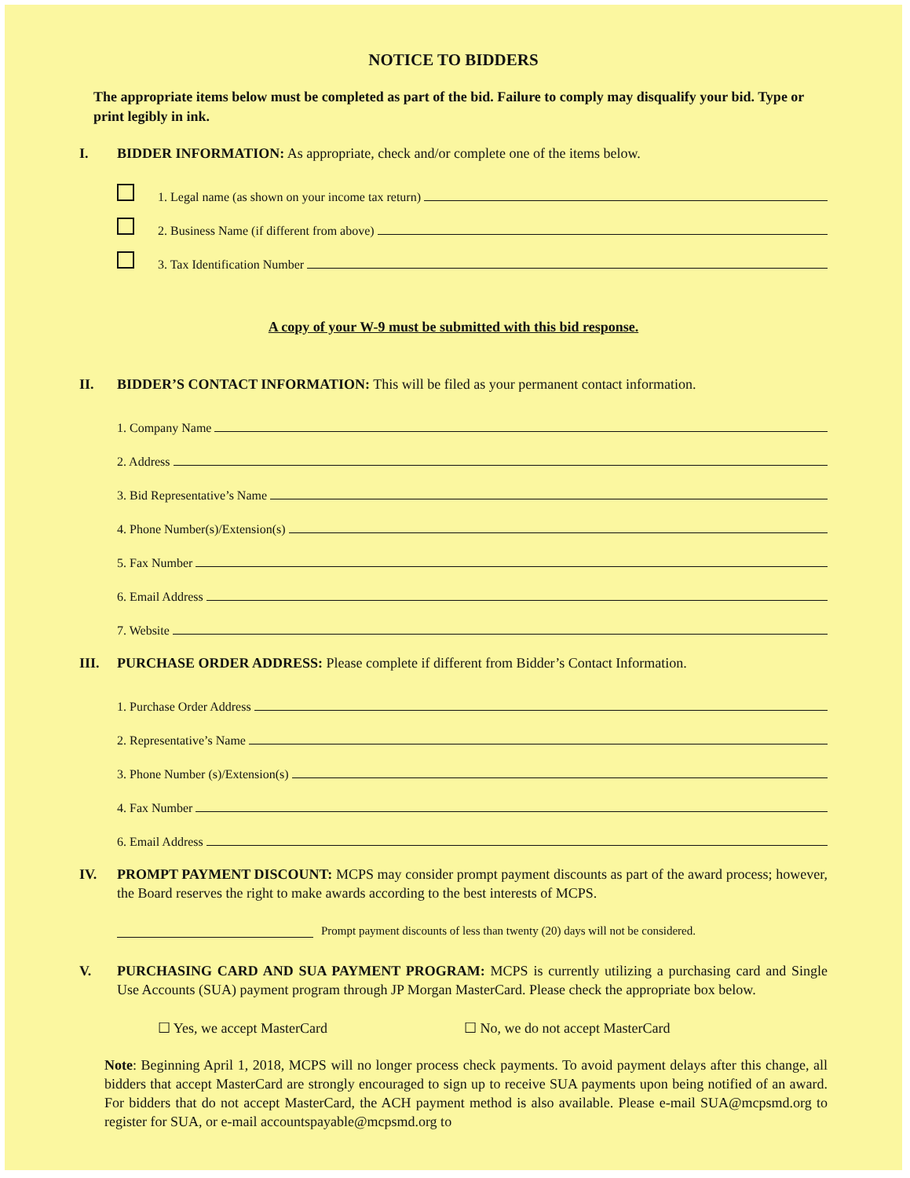NOTICE TO BIDDERS
The appropriate items below must be completed as part of the bid. Failure to comply may disqualify your bid. Type or print legibly in ink.
I. BIDDER INFORMATION: As appropriate, check and/or complete one of the items below.
1. Legal name (as shown on your income tax return)
2. Business Name (if different from above)
3. Tax Identification Number
A copy of your W-9 must be submitted with this bid response.
II. BIDDER’S CONTACT INFORMATION: This will be filed as your permanent contact information.
1. Company Name
2. Address
3. Bid Representative’s Name
4. Phone Number(s)/Extension(s)
5. Fax Number
6. Email Address
7. Website
III. PURCHASE ORDER ADDRESS: Please complete if different from Bidder’s Contact Information.
1. Purchase Order Address
2. Representative’s Name
3. Phone Number (s)/Extension(s)
4. Fax Number
6. Email Address
IV. PROMPT PAYMENT DISCOUNT: MCPS may consider prompt payment discounts as part of the award process; however, the Board reserves the right to make awards according to the best interests of MCPS.
Prompt payment discounts of less than twenty (20) days will not be considered.
V. PURCHASING CARD AND SUA PAYMENT PROGRAM: MCPS is currently utilizing a purchasing card and Single Use Accounts (SUA) payment program through JP Morgan MasterCard. Please check the appropriate box below.
☐ Yes, we accept MasterCard ☐ No, we do not accept MasterCard
Note: Beginning April 1, 2018, MCPS will no longer process check payments. To avoid payment delays after this change, all bidders that accept MasterCard are strongly encouraged to sign up to receive SUA payments upon being notified of an award. For bidders that do not accept MasterCard, the ACH payment method is also available. Please e-mail SUA@mcpsmd.org to register for SUA, or e-mail accountspayable@mcpsmd.org to